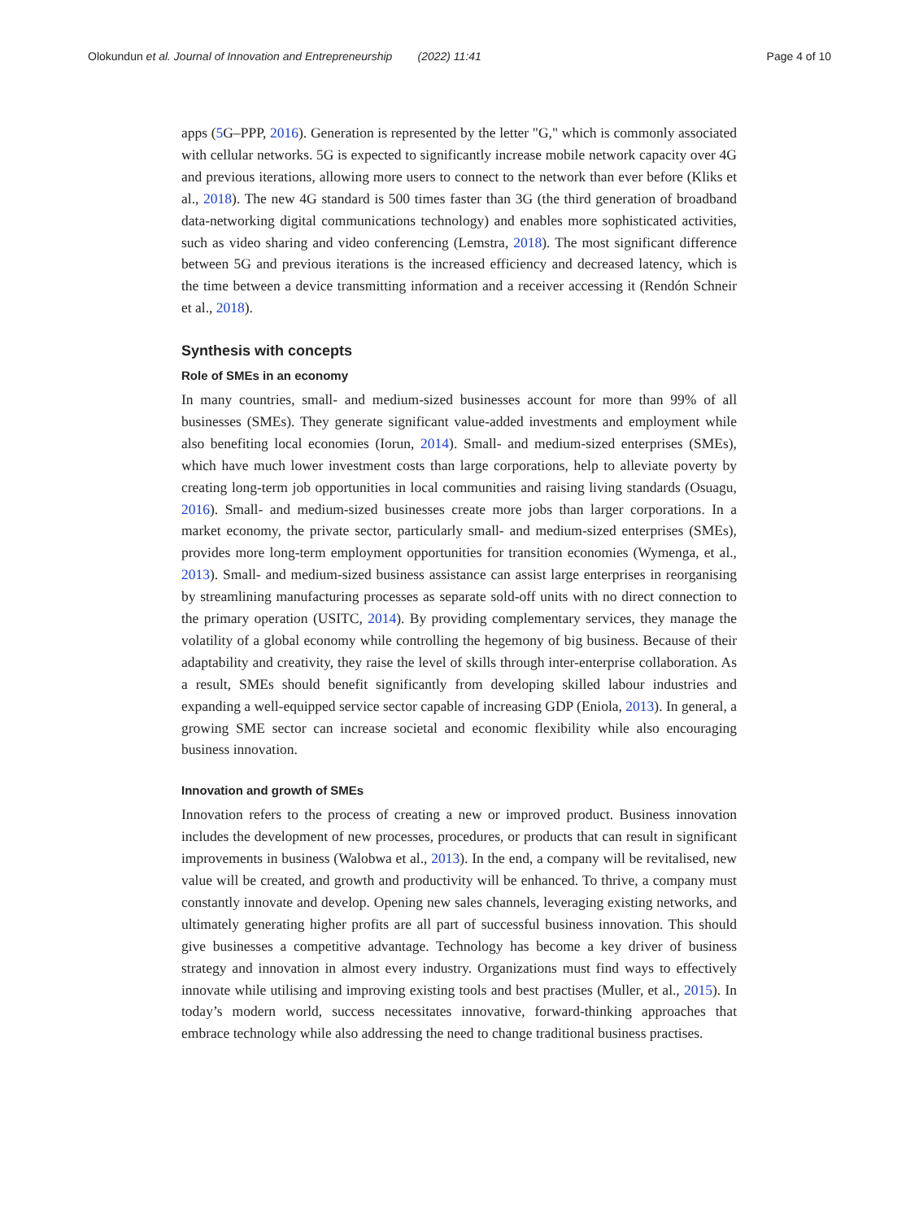Olokundun et al. Journal of Innovation and Entrepreneurship (2022) 11:41 Page 4 of 10
apps (5 G–PPP, 2016). Generation is represented by the letter "G," which is commonly associated with cellular networks. 5G is expected to significantly increase mobile network capacity over 4G and previous iterations, allowing more users to connect to the network than ever before (Kliks et al., 2018). The new 4G standard is 500 times faster than 3G (the third generation of broadband data-networking digital communications technology) and enables more sophisticated activities, such as video sharing and video conferencing (Lemstra, 2018). The most significant difference between 5G and previous iterations is the increased efficiency and decreased latency, which is the time between a device transmitting information and a receiver accessing it (Rendón Schneir et al., 2018).
Synthesis with concepts
Role of SMEs in an economy
In many countries, small- and medium-sized businesses account for more than 99% of all businesses (SMEs). They generate significant value-added investments and employment while also benefiting local economies (Iorun, 2014). Small- and medium-sized enterprises (SMEs), which have much lower investment costs than large corporations, help to alleviate poverty by creating long-term job opportunities in local communities and raising living standards (Osuagu, 2016). Small- and medium-sized businesses create more jobs than larger corporations. In a market economy, the private sector, particularly small- and medium-sized enterprises (SMEs), provides more long-term employment opportunities for transition economies (Wymenga, et al., 2013). Small- and medium-sized business assistance can assist large enterprises in reorganising by streamlining manufacturing processes as separate sold-off units with no direct connection to the primary operation (USITC, 2014). By providing complementary services, they manage the volatility of a global economy while controlling the hegemony of big business. Because of their adaptability and creativity, they raise the level of skills through inter-enterprise collaboration. As a result, SMEs should benefit significantly from developing skilled labour industries and expanding a well-equipped service sector capable of increasing GDP (Eniola, 2013). In general, a growing SME sector can increase societal and economic flexibility while also encouraging business innovation.
Innovation and growth of SMEs
Innovation refers to the process of creating a new or improved product. Business innovation includes the development of new processes, procedures, or products that can result in significant improvements in business (Walobwa et al., 2013). In the end, a company will be revitalised, new value will be created, and growth and productivity will be enhanced. To thrive, a company must constantly innovate and develop. Opening new sales channels, leveraging existing networks, and ultimately generating higher profits are all part of successful business innovation. This should give businesses a competitive advantage. Technology has become a key driver of business strategy and innovation in almost every industry. Organizations must find ways to effectively innovate while utilising and improving existing tools and best practises (Muller, et al., 2015). In today’s modern world, success necessitates innovative, forward-thinking approaches that embrace technology while also addressing the need to change traditional business practises.